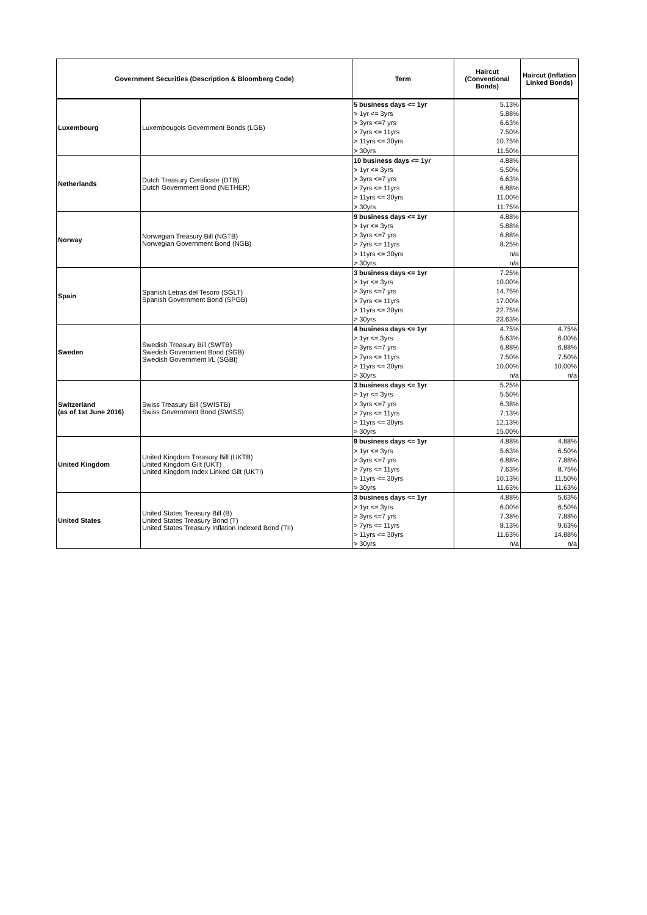| Government Securities (Description & Bloomberg Code) | | Term | Haircut (Conventional Bonds) | Haircut (Inflation Linked Bonds) |
| --- | --- | --- | --- | --- |
| Luxembourg | Luxembougois Government Bonds (LGB) | 5 business days <= 1yr | 5.13% | |
| | | > 1yr <= 3yrs | 5.88% | |
| | | > 3yrs <=7 yrs | 6.63% | |
| | | > 7yrs <= 11yrs | 7.50% | |
| | | > 11yrs <= 30yrs | 10.75% | |
| | | > 30yrs | 11.50% | |
| Netherlands | Dutch Treasury Certificate (DTB) Dutch Government Bond (NETHER) | 10 business days <= 1yr | 4.88% | |
| | | > 1yr <= 3yrs | 5.50% | |
| | | > 3yrs <=7 yrs | 6.63% | |
| | | > 7yrs <= 11yrs | 6.88% | |
| | | > 11yrs <= 30yrs | 11.00% | |
| | | > 30yrs | 11.75% | |
| Norway | Norwegian Treasury Bill (NGTB) Norwegian Government Bond (NGB) | 9 business days <= 1yr | 4.88% | |
| | | > 1yr <= 3yrs | 5.88% | |
| | | > 3yrs <=7 yrs | 6.88% | |
| | | > 7yrs <= 11yrs | 8.25% | |
| | | > 11yrs <= 30yrs | n/a | |
| | | > 30yrs | n/a | |
| Spain | Spanish Letras del Tesoro (SGLT) Spanish Government Bond (SPGB) | 3 business days <= 1yr | 7.25% | |
| | | > 1yr <= 3yrs | 10.00% | |
| | | > 3yrs <=7 yrs | 14.75% | |
| | | > 7yrs <= 11yrs | 17.00% | |
| | | > 11yrs <= 30yrs | 22.75% | |
| | | > 30yrs | 23.63% | |
| Sweden | Swedish Treasury Bill (SWTB) Swedish Government Bond (SGB) Swedish Government I/L (SGBI) | 4 business days <= 1yr | 4.75% | 4.75% |
| | | > 1yr <= 3yrs | 5.63% | 6.00% |
| | | > 3yrs <=7 yrs | 6.88% | 6.88% |
| | | > 7yrs <= 11yrs | 7.50% | 7.50% |
| | | > 11yrs <= 30yrs | 10.00% | 10.00% |
| | | > 30yrs | n/a | n/a |
| Switzerland (as of 1st June 2016) | Swiss Treasury Bill (SWISTB) Swiss Government Bond (SWISS) | 3 business days <= 1yr | 5.25% | |
| | | > 1yr <= 3yrs | 5.50% | |
| | | > 3yrs <=7 yrs | 6.38% | |
| | | > 7yrs <= 11yrs | 7.13% | |
| | | > 11yrs <= 30yrs | 12.13% | |
| | | > 30yrs | 15.00% | |
| United Kingdom | United Kingdom Treasury Bill (UKTB) United Kingdom Gilt (UKT) United Kingdom Index Linked Gilt (UKTI) | 9 business days <= 1yr | 4.88% | 4.88% |
| | | > 1yr <= 3yrs | 5.63% | 6.50% |
| | | > 3yrs <=7 yrs | 6.88% | 7.88% |
| | | > 7yrs <= 11yrs | 7.63% | 8.75% |
| | | > 11yrs <= 30yrs | 10.13% | 11.50% |
| | | > 30yrs | 11.63% | 11.63% |
| United States | United States Treasury Bill (B) United States Treasury Bond (T) United States Treasury Inflation Indexed Bond (TII) | 3 business days <= 1yr | 4.88% | 5.63% |
| | | > 1yr <= 3yrs | 6.00% | 6.50% |
| | | > 3yrs <=7 yrs | 7.38% | 7.88% |
| | | > 7yrs <= 11yrs | 8.13% | 9.63% |
| | | > 11yrs <= 30yrs | 11.63% | 14.88% |
| | | > 30yrs | n/a | n/a |